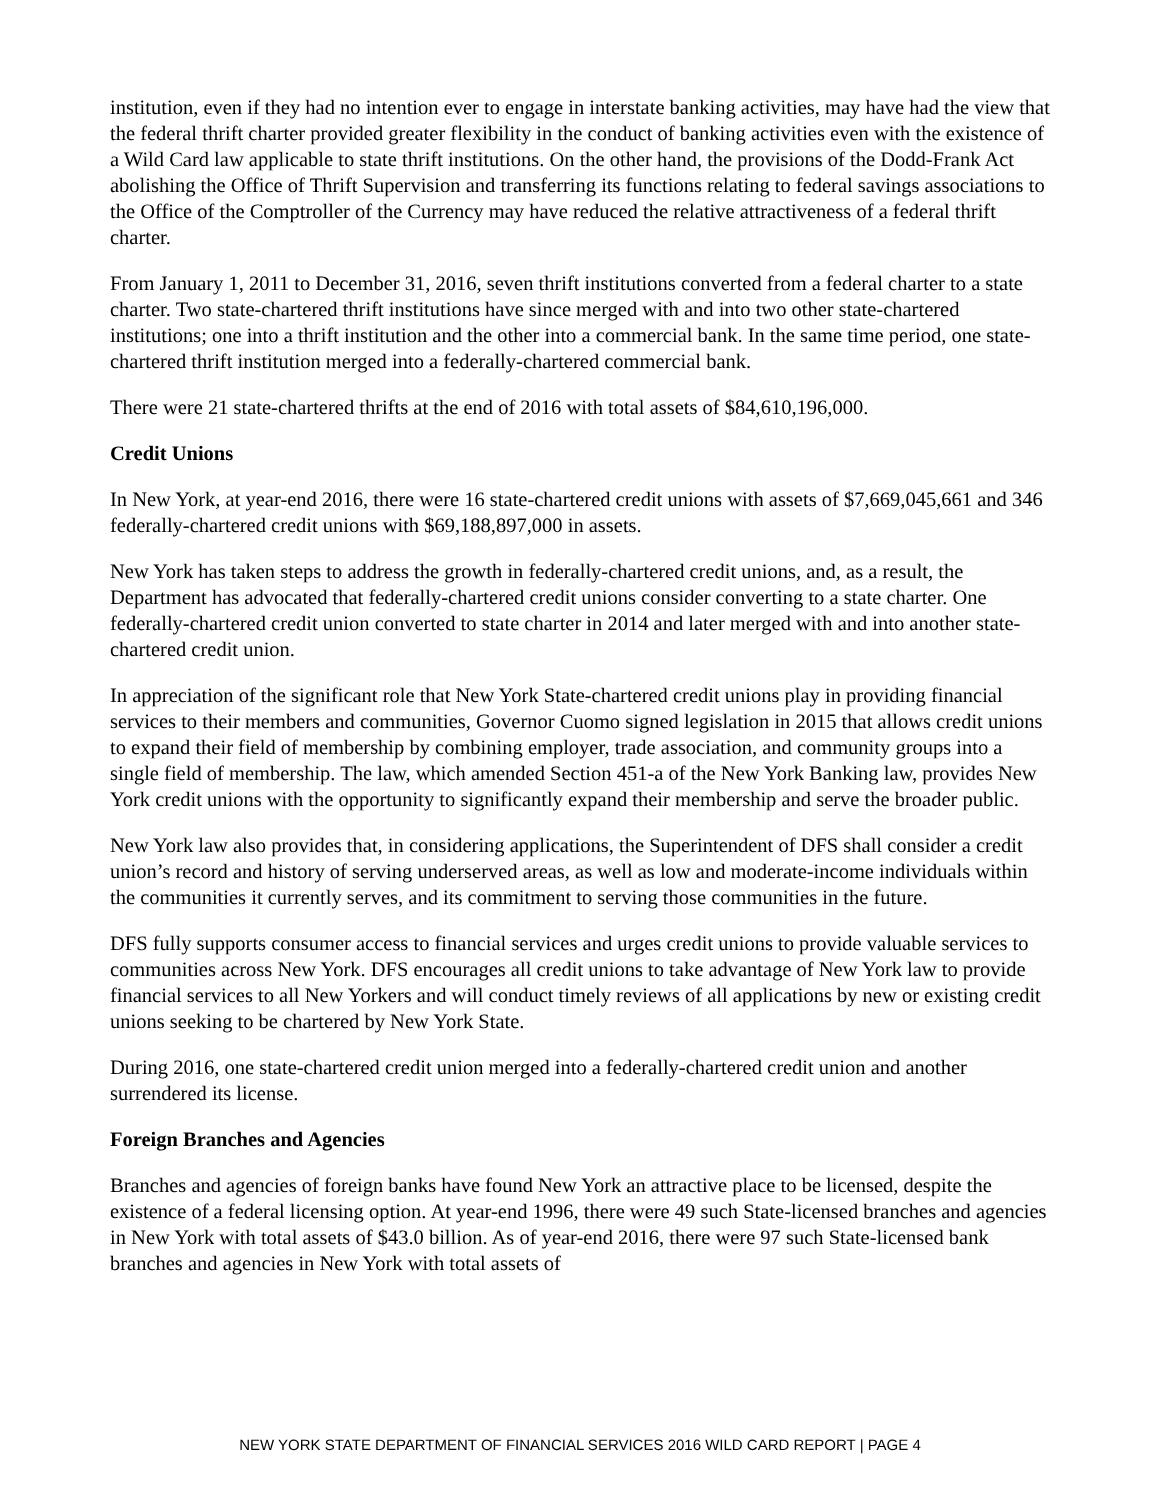institution, even if they had no intention ever to engage in interstate banking activities, may have had the view that the federal thrift charter provided greater flexibility in the conduct of banking activities even with the existence of a Wild Card law applicable to state thrift institutions. On the other hand, the provisions of the Dodd-Frank Act abolishing the Office of Thrift Supervision and transferring its functions relating to federal savings associations to the Office of the Comptroller of the Currency may have reduced the relative attractiveness of a federal thrift charter.
From January 1, 2011 to December 31, 2016, seven thrift institutions converted from a federal charter to a state charter. Two state-chartered thrift institutions have since merged with and into two other state-chartered institutions; one into a thrift institution and the other into a commercial bank. In the same time period, one state-chartered thrift institution merged into a federally-chartered commercial bank.
There were 21 state-chartered thrifts at the end of 2016 with total assets of $84,610,196,000.
Credit Unions
In New York, at year-end 2016, there were 16 state-chartered credit unions with assets of $7,669,045,661 and 346 federally-chartered credit unions with $69,188,897,000 in assets.
New York has taken steps to address the growth in federally-chartered credit unions, and, as a result, the Department has advocated that federally-chartered credit unions consider converting to a state charter. One federally-chartered credit union converted to state charter in 2014 and later merged with and into another state-chartered credit union.
In appreciation of the significant role that New York State-chartered credit unions play in providing financial services to their members and communities, Governor Cuomo signed legislation in 2015 that allows credit unions to expand their field of membership by combining employer, trade association, and community groups into a single field of membership. The law, which amended Section 451-a of the New York Banking law, provides New York credit unions with the opportunity to significantly expand their membership and serve the broader public.
New York law also provides that, in considering applications, the Superintendent of DFS shall consider a credit union’s record and history of serving underserved areas, as well as low and moderate-income individuals within the communities it currently serves, and its commitment to serving those communities in the future.
DFS fully supports consumer access to financial services and urges credit unions to provide valuable services to communities across New York. DFS encourages all credit unions to take advantage of New York law to provide financial services to all New Yorkers and will conduct timely reviews of all applications by new or existing credit unions seeking to be chartered by New York State.
During 2016, one state-chartered credit union merged into a federally-chartered credit union and another surrendered its license.
Foreign Branches and Agencies
Branches and agencies of foreign banks have found New York an attractive place to be licensed, despite the existence of a federal licensing option. At year-end 1996, there were 49 such State-licensed branches and agencies in New York with total assets of $43.0 billion. As of year-end 2016, there were 97 such State-licensed bank branches and agencies in New York with total assets of
NEW YORK STATE DEPARTMENT OF FINANCIAL SERVICES 2016 WILD CARD REPORT | PAGE 4